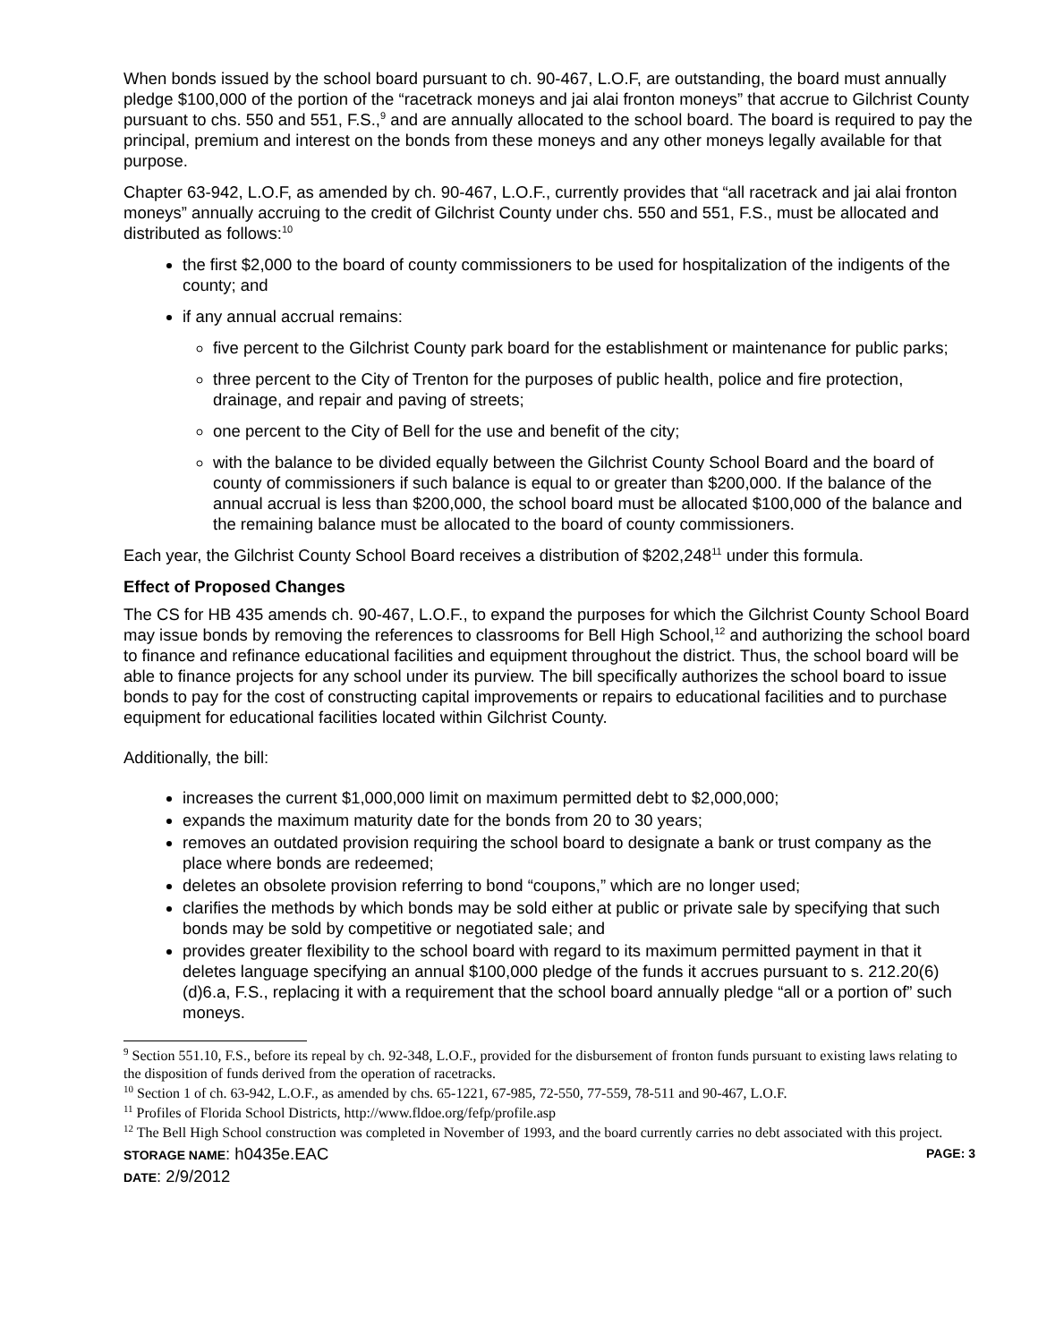When bonds issued by the school board pursuant to ch. 90-467, L.O.F, are outstanding, the board must annually pledge $100,000 of the portion of the “racetrack moneys and jai alai fronton moneys” that accrue to Gilchrist County pursuant to chs. 550 and 551, F.S.,<sup>9</sup> and are annually allocated to the school board. The board is required to pay the principal, premium and interest on the bonds from these moneys and any other moneys legally available for that purpose.
Chapter 63-942, L.O.F, as amended by ch. 90-467, L.O.F., currently provides that “all racetrack and jai alai fronton moneys” annually accruing to the credit of Gilchrist County under chs. 550 and 551, F.S., must be allocated and distributed as follows:<sup>10</sup>
the first $2,000 to the board of county commissioners to be used for hospitalization of the indigents of the county; and
if any annual accrual remains:
five percent to the Gilchrist County park board for the establishment or maintenance for public parks;
three percent to the City of Trenton for the purposes of public health, police and fire protection, drainage, and repair and paving of streets;
one percent to the City of Bell for the use and benefit of the city;
with the balance to be divided equally between the Gilchrist County School Board and the board of county of commissioners if such balance is equal to or greater than $200,000. If the balance of the annual accrual is less than $200,000, the school board must be allocated $100,000 of the balance and the remaining balance must be allocated to the board of county commissioners.
Each year, the Gilchrist County School Board receives a distribution of $202,248<sup>11</sup> under this formula.
Effect of Proposed Changes
The CS for HB 435 amends ch. 90-467, L.O.F., to expand the purposes for which the Gilchrist County School Board may issue bonds by removing the references to classrooms for Bell High School,<sup>12</sup> and authorizing the school board to finance and refinance educational facilities and equipment throughout the district. Thus, the school board will be able to finance projects for any school under its purview. The bill specifically authorizes the school board to issue bonds to pay for the cost of constructing capital improvements or repairs to educational facilities and to purchase equipment for educational facilities located within Gilchrist County.
Additionally, the bill:
increases the current $1,000,000 limit on maximum permitted debt to $2,000,000;
expands the maximum maturity date for the bonds from 20 to 30 years;
removes an outdated provision requiring the school board to designate a bank or trust company as the place where bonds are redeemed;
deletes an obsolete provision referring to bond “coupons,” which are no longer used;
clarifies the methods by which bonds may be sold either at public or private sale by specifying that such bonds may be sold by competitive or negotiated sale; and
provides greater flexibility to the school board with regard to its maximum permitted payment in that it deletes language specifying an annual $100,000 pledge of the funds it accrues pursuant to s. 212.20(6)(d)6.a, F.S., replacing it with a requirement that the school board annually pledge “all or a portion of” such moneys.
<sup>9</sup> Section 551.10, F.S., before its repeal by ch. 92-348, L.O.F., provided for the disbursement of fronton funds pursuant to existing laws relating to the disposition of funds derived from the operation of racetracks.
<sup>10</sup> Section 1 of ch. 63-942, L.O.F., as amended by chs. 65-1221, 67-985, 72-550, 77-559, 78-511 and 90-467, L.O.F.
<sup>11</sup> Profiles of Florida School Districts, http://www.fldoe.org/fefp/profile.asp
<sup>12</sup> The Bell High School construction was completed in November of 1993, and the board currently carries no debt associated with this project.
STORAGE NAME: h0435e.EAC PAGE: 3
DATE: 2/9/2012